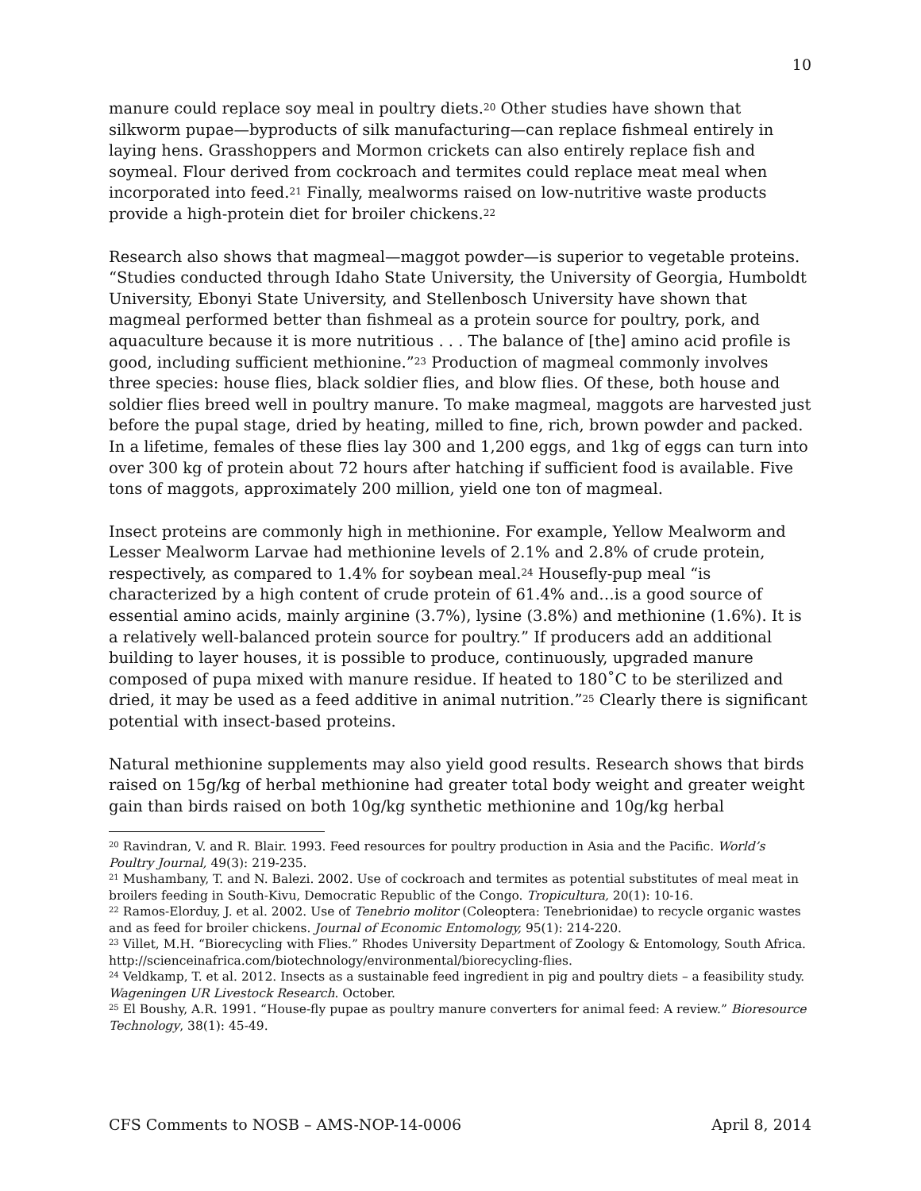10
manure could replace soy meal in poultry diets.<sup>20</sup> Other studies have shown that silkworm pupae—byproducts of silk manufacturing—can replace fishmeal entirely in laying hens. Grasshoppers and Mormon crickets can also entirely replace fish and soymeal. Flour derived from cockroach and termites could replace meat meal when incorporated into feed.<sup>21</sup> Finally, mealworms raised on low-nutritive waste products provide a high-protein diet for broiler chickens.<sup>22</sup>
Research also shows that magmeal—maggot powder—is superior to vegetable proteins. “Studies conducted through Idaho State University, the University of Georgia, Humboldt University, Ebonyi State University, and Stellenbosch University have shown that magmeal performed better than fishmeal as a protein source for poultry, pork, and aquaculture because it is more nutritious . . . The balance of [the] amino acid profile is good, including sufficient methionine.”<sup>23</sup> Production of magmeal commonly involves three species: house flies, black soldier flies, and blow flies. Of these, both house and soldier flies breed well in poultry manure. To make magmeal, maggots are harvested just before the pupal stage, dried by heating, milled to fine, rich, brown powder and packed. In a lifetime, females of these flies lay 300 and 1,200 eggs, and 1kg of eggs can turn into over 300 kg of protein about 72 hours after hatching if sufficient food is available. Five tons of maggots, approximately 200 million, yield one ton of magmeal.
Insect proteins are commonly high in methionine. For example, Yellow Mealworm and Lesser Mealworm Larvae had methionine levels of 2.1% and 2.8% of crude protein, respectively, as compared to 1.4% for soybean meal.<sup>24</sup> Housefly-pup meal “is characterized by a high content of crude protein of 61.4% and…is a good source of essential amino acids, mainly arginine (3.7%), lysine (3.8%) and methionine (1.6%). It is a relatively well-balanced protein source for poultry.” If producers add an additional building to layer houses, it is possible to produce, continuously, upgraded manure composed of pupa mixed with manure residue. If heated to 180˚C to be sterilized and dried, it may be used as a feed additive in animal nutrition.”<sup>25</sup> Clearly there is significant potential with insect-based proteins.
Natural methionine supplements may also yield good results. Research shows that birds raised on 15g/kg of herbal methionine had greater total body weight and greater weight gain than birds raised on both 10g/kg synthetic methionine and 10g/kg herbal
<sup>20</sup> Ravindran, V. and R. Blair. 1993. Feed resources for poultry production in Asia and the Pacific. World’s Poultry Journal, 49(3): 219-235.
<sup>21</sup> Mushambany, T. and N. Balezi. 2002. Use of cockroach and termites as potential substitutes of meal meat in broilers feeding in South-Kivu, Democratic Republic of the Congo. Tropicultura, 20(1): 10-16.
<sup>22</sup> Ramos-Elorduy, J. et al. 2002. Use of Tenebrio molitor (Coleoptera: Tenebrionidae) to recycle organic wastes and as feed for broiler chickens. Journal of Economic Entomology, 95(1): 214-220.
<sup>23</sup> Villet, M.H. “Biorecycling with Flies.” Rhodes University Department of Zoology & Entomology, South Africa. http://scienceinafrica.com/biotechnology/environmental/biorecycling-flies.
<sup>24</sup> Veldkamp, T. et al. 2012. Insects as a sustainable feed ingredient in pig and poultry diets – a feasibility study. Wageningen UR Livestock Research. October.
<sup>25</sup> El Boushy, A.R. 1991. “House-fly pupae as poultry manure converters for animal feed: A review.” Bioresource Technology, 38(1): 45-49.
CFS Comments to NOSB – AMS-NOP-14-0006 April 8, 2014